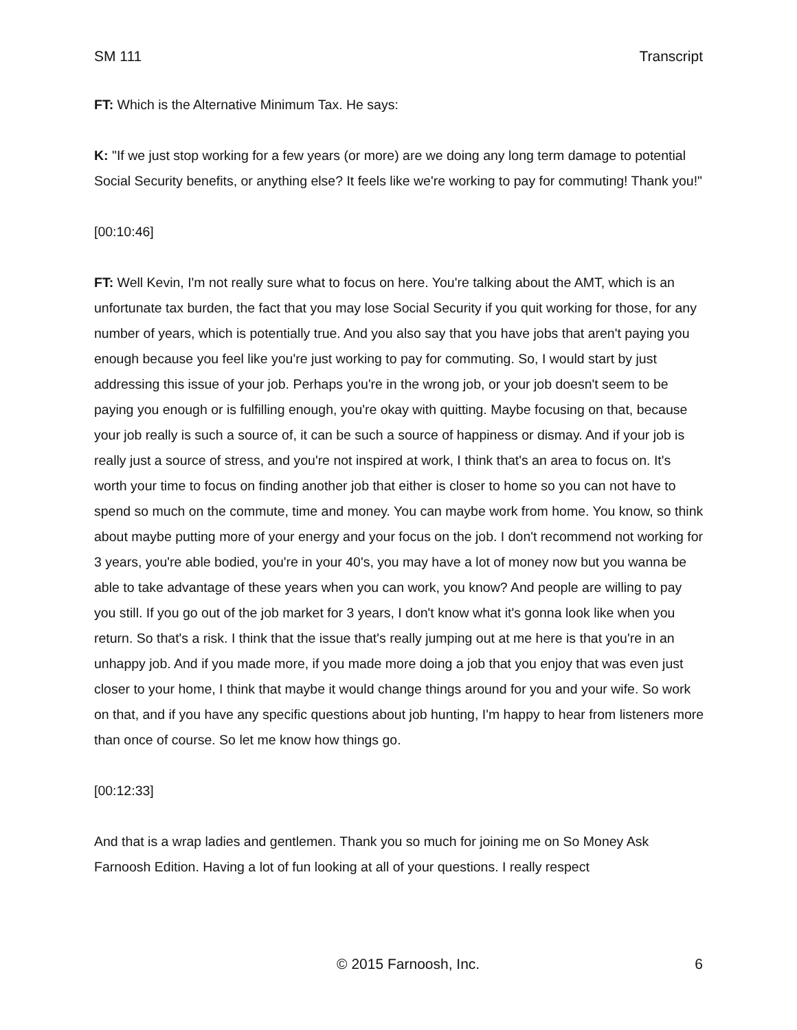SM 111 Transcript
FT: Which is the Alternative Minimum Tax. He says:
K: "If we just stop working for a few years (or more) are we doing any long term damage to potential Social Security benefits, or anything else? It feels like we're working to pay for commuting! Thank you!"
[00:10:46]
FT: Well Kevin, I'm not really sure what to focus on here. You're talking about the AMT, which is an unfortunate tax burden, the fact that you may lose Social Security if you quit working for those, for any number of years, which is potentially true. And you also say that you have jobs that aren't paying you enough because you feel like you're just working to pay for commuting. So, I would start by just addressing this issue of your job. Perhaps you're in the wrong job, or your job doesn't seem to be paying you enough or is fulfilling enough, you're okay with quitting. Maybe focusing on that, because your job really is such a source of, it can be such a source of happiness or dismay. And if your job is really just a source of stress, and you're not inspired at work, I think that's an area to focus on. It's worth your time to focus on finding another job that either is closer to home so you can not have to spend so much on the commute, time and money. You can maybe work from home. You know, so think about maybe putting more of your energy and your focus on the job. I don't recommend not working for 3 years, you're able bodied, you're in your 40's, you may have a lot of money now but you wanna be able to take advantage of these years when you can work, you know? And people are willing to pay you still. If you go out of the job market for 3 years, I don't know what it's gonna look like when you return. So that's a risk. I think that the issue that's really jumping out at me here is that you're in an unhappy job. And if you made more, if you made more doing a job that you enjoy that was even just closer to your home, I think that maybe it would change things around for you and your wife. So work on that, and if you have any specific questions about job hunting, I'm happy to hear from listeners more than once of course. So let me know how things go.
[00:12:33]
And that is a wrap ladies and gentlemen. Thank you so much for joining me on So Money Ask Farnoosh Edition. Having a lot of fun looking at all of your questions. I really respect
© 2015 Farnoosh, Inc. 6